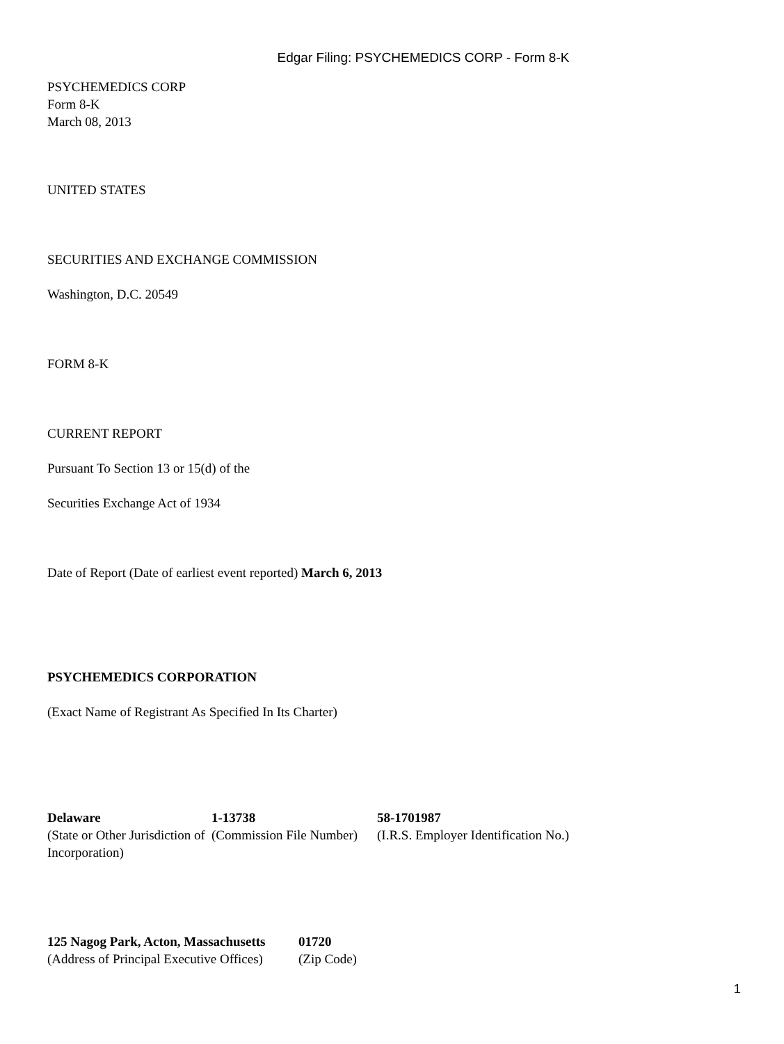Edgar Filing: PSYCHEMEDICS CORP - Form 8-K
PSYCHEMEDICS CORP
Form 8-K
March 08, 2013
UNITED STATES
SECURITIES AND EXCHANGE COMMISSION
Washington, D.C. 20549
FORM 8-K
CURRENT REPORT
Pursuant To Section 13 or 15(d) of the
Securities Exchange Act of 1934
Date of Report (Date of earliest event reported) March 6, 2013
PSYCHEMEDICS CORPORATION
(Exact Name of Registrant As Specified In Its Charter)
| Delaware | 1-13738 | 58-1701987 |
| (State or Other Jurisdiction of Incorporation) | (Commission File Number) | (I.R.S. Employer Identification No.) |
| 125 Nagog Park, Acton, Massachusetts | 01720 |
| (Address of Principal Executive Offices) | (Zip Code) |
1